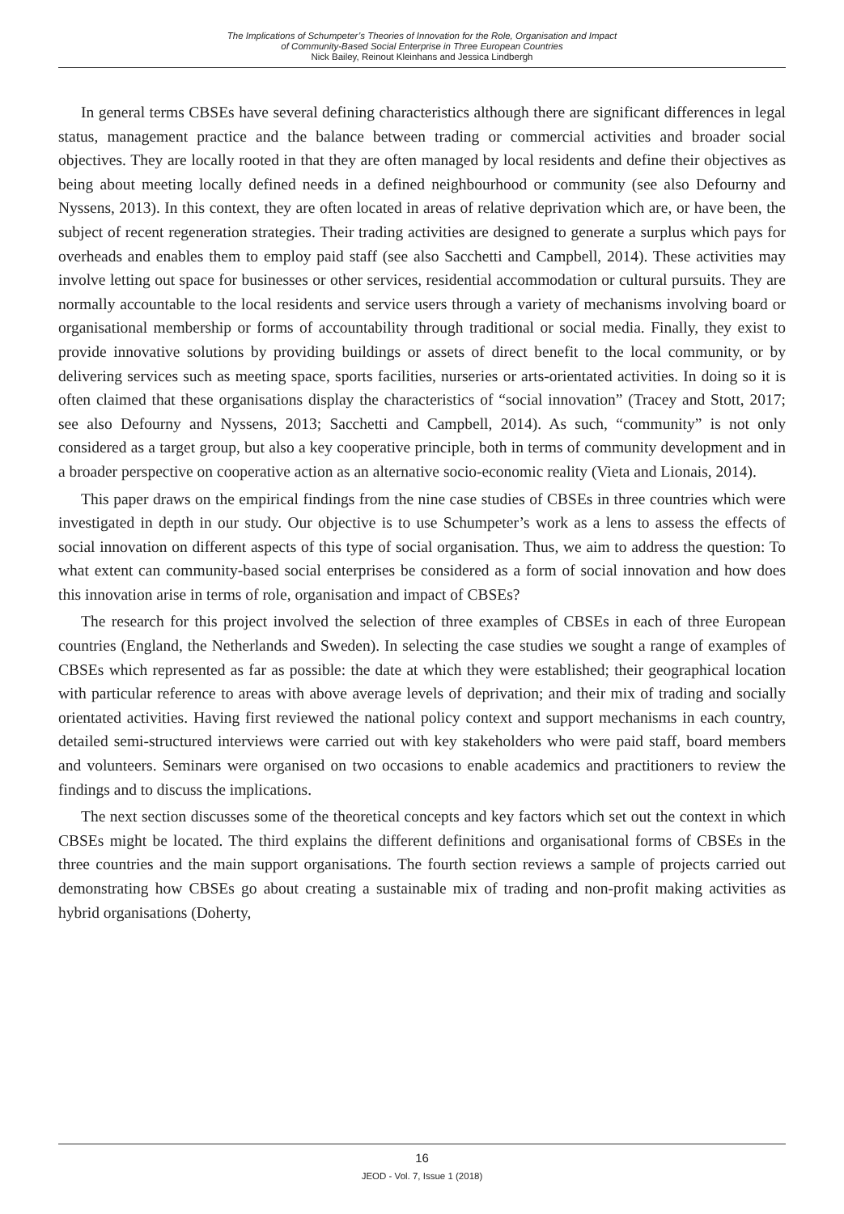The Implications of Schumpeter’s Theories of Innovation for the Role, Organisation and Impact
of Community-Based Social Enterprise in Three European Countries
Nick Bailey, Reinout Kleinhans and Jessica Lindbergh
In general terms CBSEs have several defining characteristics although there are significant differences in legal status, management practice and the balance between trading or commercial activities and broader social objectives. They are locally rooted in that they are often managed by local residents and define their objectives as being about meeting locally defined needs in a defined neighbourhood or community (see also Defourny and Nyssens, 2013). In this context, they are often located in areas of relative deprivation which are, or have been, the subject of recent regeneration strategies. Their trading activities are designed to generate a surplus which pays for overheads and enables them to employ paid staff (see also Sacchetti and Campbell, 2014). These activities may involve letting out space for businesses or other services, residential accommodation or cultural pursuits. They are normally accountable to the local residents and service users through a variety of mechanisms involving board or organisational membership or forms of accountability through traditional or social media. Finally, they exist to provide innovative solutions by providing buildings or assets of direct benefit to the local community, or by delivering services such as meeting space, sports facilities, nurseries or arts-orientated activities. In doing so it is often claimed that these organisations display the characteristics of “social innovation” (Tracey and Stott, 2017; see also Defourny and Nyssens, 2013; Sacchetti and Campbell, 2014). As such, “community” is not only considered as a target group, but also a key cooperative principle, both in terms of community development and in a broader perspective on cooperative action as an alternative socio-economic reality (Vieta and Lionais, 2014).
This paper draws on the empirical findings from the nine case studies of CBSEs in three countries which were investigated in depth in our study. Our objective is to use Schumpeter’s work as a lens to assess the effects of social innovation on different aspects of this type of social organisation. Thus, we aim to address the question: To what extent can community-based social enterprises be considered as a form of social innovation and how does this innovation arise in terms of role, organisation and impact of CBSEs?
The research for this project involved the selection of three examples of CBSEs in each of three European countries (England, the Netherlands and Sweden). In selecting the case studies we sought a range of examples of CBSEs which represented as far as possible: the date at which they were established; their geographical location with particular reference to areas with above average levels of deprivation; and their mix of trading and socially orientated activities. Having first reviewed the national policy context and support mechanisms in each country, detailed semi-structured interviews were carried out with key stakeholders who were paid staff, board members and volunteers. Seminars were organised on two occasions to enable academics and practitioners to review the findings and to discuss the implications.
The next section discusses some of the theoretical concepts and key factors which set out the context in which CBSEs might be located. The third explains the different definitions and organisational forms of CBSEs in the three countries and the main support organisations. The fourth section reviews a sample of projects carried out demonstrating how CBSEs go about creating a sustainable mix of trading and non-profit making activities as hybrid organisations (Doherty,
16
JEOD - Vol. 7, Issue 1 (2018)